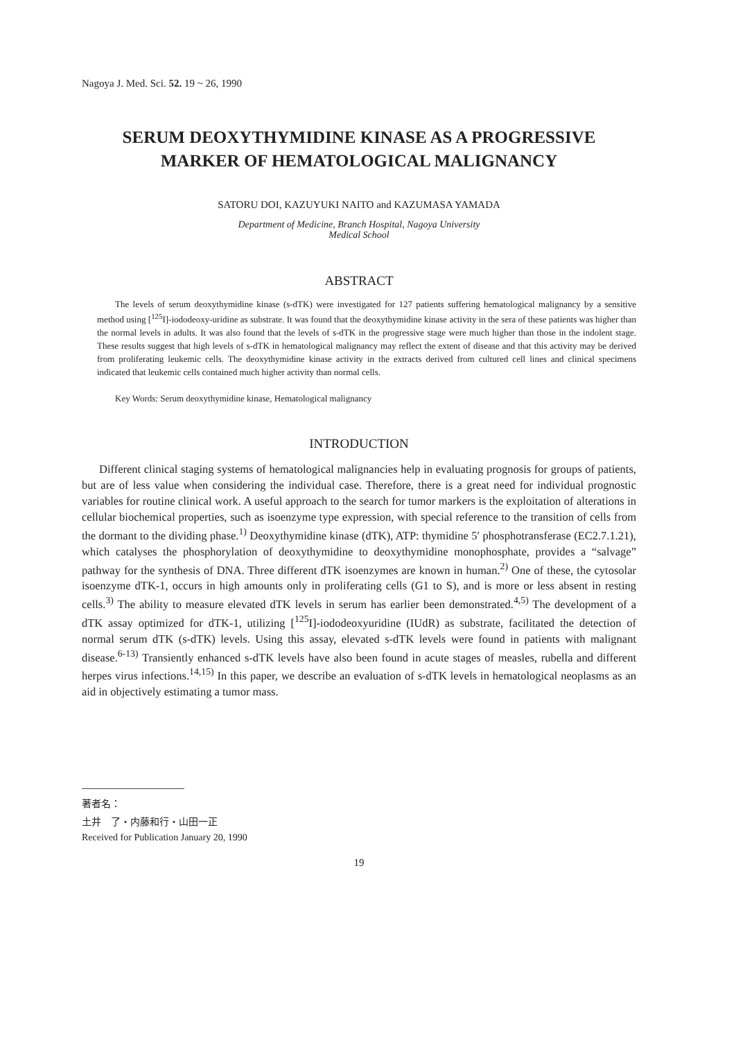Nagoya J. Med. Sci. 52. 19 ~ 26, 1990
SERUM DEOXYTHYMIDINE KINASE AS A PROGRESSIVE
MARKER OF HEMATOLOGICAL MALIGNANCY
SATORU DOI, KAZUYUKI NAITO and KAZUMASA YAMADA
Department of Medicine, Branch Hospital, Nagoya University
Medical School
ABSTRACT
The levels of serum deoxythymidine kinase (s-dTK) were investigated for 127 patients suffering hematological malignancy by a sensitive method using [<sup>125</sup>I]-iododeoxy-uridine as substrate. It was found that the deoxythymidine kinase activity in the sera of these patients was higher than the normal levels in adults. It was also found that the levels of s-dTK in the progressive stage were much higher than those in the indolent stage. These results suggest that high levels of s-dTK in hematological malignancy may reflect the extent of disease and that this activity may be derived from proliferating leukemic cells. The deoxythymidine kinase activity in the extracts derived from cultured cell lines and clinical specimens indicated that leukemic cells contained much higher activity than normal cells.
Key Words: Serum deoxythymidine kinase, Hematological malignancy
INTRODUCTION
Different clinical staging systems of hematological malignancies help in evaluating prognosis for groups of patients, but are of less value when considering the individual case. Therefore, there is a great need for individual prognostic variables for routine clinical work. A useful approach to the search for tumor markers is the exploitation of alterations in cellular biochemical properties, such as isoenzyme type expression, with special reference to the transition of cells from the dormant to the dividing phase.<sup>1)</sup> Deoxythymidine kinase (dTK), ATP: thymidine 5′ phosphotransferase (EC2.7.1.21), which catalyses the phosphorylation of deoxythymidine to deoxythymidine monophosphate, provides a “salvage” pathway for the synthesis of DNA. Three different dTK isoenzymes are known in human.<sup>2)</sup> One of these, the cytosolar isoenzyme dTK-1, occurs in high amounts only in proliferating cells (G1 to S), and is more or less absent in resting cells.<sup>3)</sup> The ability to measure elevated dTK levels in serum has earlier been demonstrated.<sup>4,5)</sup> The development of a dTK assay optimized for dTK-1, utilizing [<sup>125</sup>I]-iododeoxyuridine (IUdR) as substrate, facilitated the detection of normal serum dTK (s-dTK) levels. Using this assay, elevated s-dTK levels were found in patients with malignant disease.<sup>6-13)</sup> Transiently enhanced s-dTK levels have also been found in acute stages of measles, rubella and different herpes virus infections.<sup>14,15)</sup> In this paper, we describe an evaluation of s-dTK levels in hematological neoplasms as an aid in objectively estimating a tumor mass.
著者名：
土井　了・内藤和行・山田一正
Received for Publication January 20, 1990
19